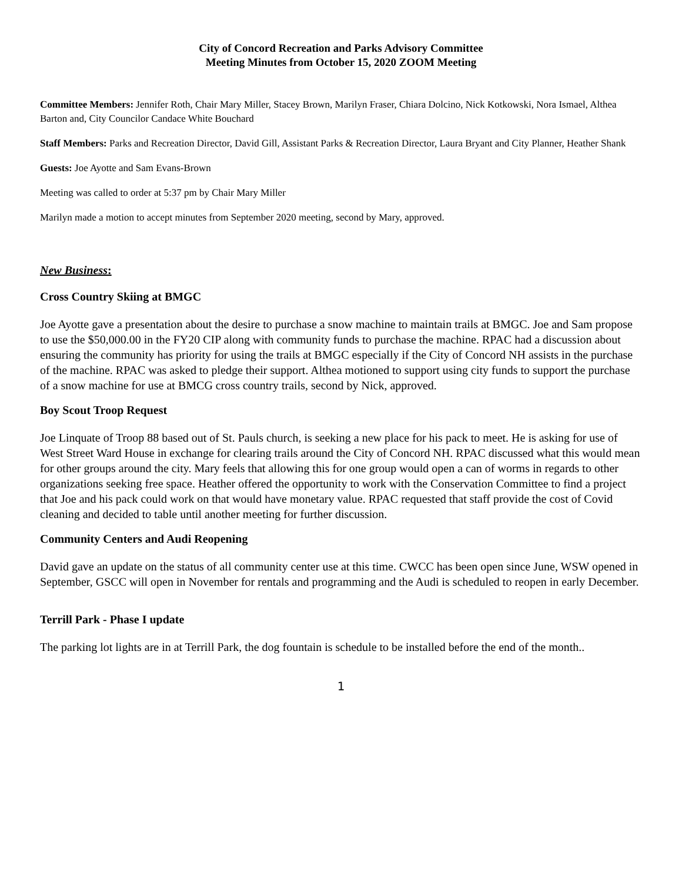City of Concord Recreation and Parks Advisory Committee
Meeting Minutes from October 15, 2020 ZOOM Meeting
Committee Members: Jennifer Roth, Chair Mary Miller, Stacey Brown, Marilyn Fraser, Chiara Dolcino, Nick Kotkowski, Nora Ismael, Althea Barton and, City Councilor Candace White Bouchard
Staff Members: Parks and Recreation Director, David Gill, Assistant Parks & Recreation Director, Laura Bryant and City Planner, Heather Shank
Guests: Joe Ayotte and Sam Evans-Brown
Meeting was called to order at 5:37 pm by Chair Mary Miller
Marilyn made a motion to accept minutes from September 2020 meeting, second by Mary, approved.
New Business:
Cross Country Skiing at BMGC
Joe Ayotte gave a presentation about the desire to purchase a snow machine to maintain trails at BMGC. Joe and Sam propose to use the $50,000.00 in the FY20 CIP along with community funds to purchase the machine. RPAC had a discussion about ensuring the community has priority for using the trails at BMGC especially if the City of Concord NH assists in the purchase of the machine. RPAC was asked to pledge their support. Althea motioned to support using city funds to support the purchase of a snow machine for use at BMCG cross country trails, second by Nick, approved.
Boy Scout Troop Request
Joe Linquate of Troop 88 based out of St. Pauls church, is seeking a new place for his pack to meet. He is asking for use of West Street Ward House in exchange for clearing trails around the City of Concord NH. RPAC discussed what this would mean for other groups around the city. Mary feels that allowing this for one group would open a can of worms in regards to other organizations seeking free space. Heather offered the opportunity to work with the Conservation Committee to find a project that Joe and his pack could work on that would have monetary value. RPAC requested that staff provide the cost of Covid cleaning and decided to table until another meeting for further discussion.
Community Centers and Audi Reopening
David gave an update on the status of all community center use at this time. CWCC has been open since June, WSW opened in September, GSCC will open in November for rentals and programming and the Audi is scheduled to reopen in early December.
Terrill Park - Phase I update
The parking lot lights are in at Terrill Park, the dog fountain is schedule to be installed before the end of the month..
1